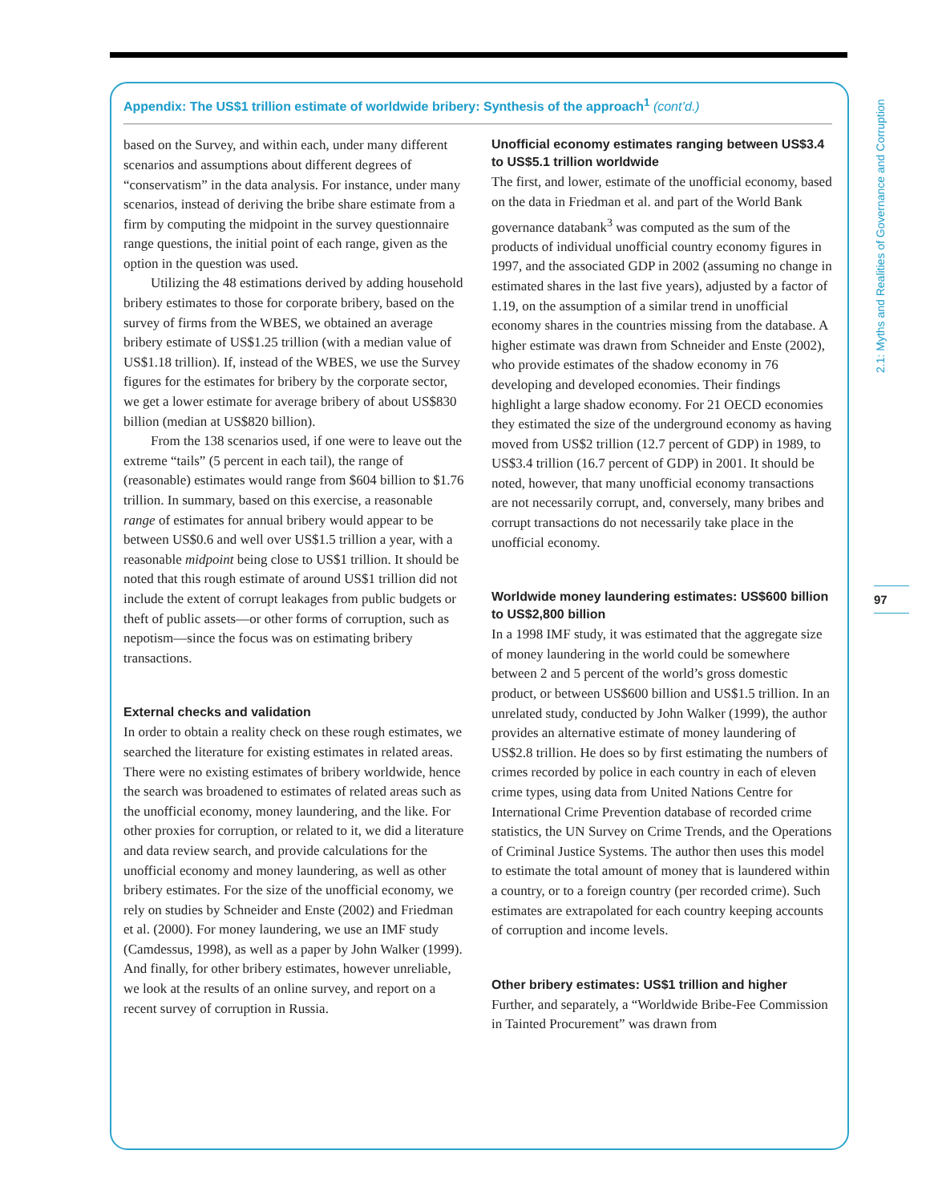2.1: Myths and Realities of Governance and Corruption
97
Appendix: The US$1 trillion estimate of worldwide bribery: Synthesis of the approach<sup>1</sup> (cont’d.)
based on the Survey, and within each, under many different scenarios and assumptions about different degrees of “conservatism” in the data analysis. For instance, under many scenarios, instead of deriving the bribe share estimate from a firm by computing the midpoint in the survey questionnaire range questions, the initial point of each range, given as the option in the question was used.
Utilizing the 48 estimations derived by adding household bribery estimates to those for corporate bribery, based on the survey of firms from the WBES, we obtained an average bribery estimate of US$1.25 trillion (with a median value of US$1.18 trillion). If, instead of the WBES, we use the Survey figures for the estimates for bribery by the corporate sector, we get a lower estimate for average bribery of about US$830 billion (median at US$820 billion).
From the 138 scenarios used, if one were to leave out the extreme “tails” (5 percent in each tail), the range of (reasonable) estimates would range from $604 billion to $1.76 trillion. In summary, based on this exercise, a reasonable range of estimates for annual bribery would appear to be between US$0.6 and well over US$1.5 trillion a year, with a reasonable midpoint being close to US$1 trillion. It should be noted that this rough estimate of around US$1 trillion did not include the extent of corrupt leakages from public budgets or theft of public assets—or other forms of corruption, such as nepotism—since the focus was on estimating bribery transactions.
External checks and validation
In order to obtain a reality check on these rough estimates, we searched the literature for existing estimates in related areas. There were no existing estimates of bribery worldwide, hence the search was broadened to estimates of related areas such as the unofficial economy, money laundering, and the like. For other proxies for corruption, or related to it, we did a literature and data review search, and provide calculations for the unofficial economy and money laundering, as well as other bribery estimates. For the size of the unofficial economy, we rely on studies by Schneider and Enste (2002) and Friedman et al. (2000). For money laundering, we use an IMF study (Camdessus, 1998), as well as a paper by John Walker (1999). And finally, for other bribery estimates, however unreliable, we look at the results of an online survey, and report on a recent survey of corruption in Russia.
Unofficial economy estimates ranging between US$3.4 to US$5.1 trillion worldwide
The first, and lower, estimate of the unofficial economy, based on the data in Friedman et al. and part of the World Bank governance databank<sup>3</sup> was computed as the sum of the products of individual unofficial country economy figures in 1997, and the associated GDP in 2002 (assuming no change in estimated shares in the last five years), adjusted by a factor of 1.19, on the assumption of a similar trend in unofficial economy shares in the countries missing from the database. A higher estimate was drawn from Schneider and Enste (2002), who provide estimates of the shadow economy in 76 developing and developed economies. Their findings highlight a large shadow economy. For 21 OECD economies they estimated the size of the underground economy as having moved from US$2 trillion (12.7 percent of GDP) in 1989, to US$3.4 trillion (16.7 percent of GDP) in 2001. It should be noted, however, that many unofficial economy transactions are not necessarily corrupt, and, conversely, many bribes and corrupt transactions do not necessarily take place in the unofficial economy.
Worldwide money laundering estimates: US$600 billion to US$2,800 billion
In a 1998 IMF study, it was estimated that the aggregate size of money laundering in the world could be somewhere between 2 and 5 percent of the world’s gross domestic product, or between US$600 billion and US$1.5 trillion. In an unrelated study, conducted by John Walker (1999), the author provides an alternative estimate of money laundering of US$2.8 trillion. He does so by first estimating the numbers of crimes recorded by police in each country in each of eleven crime types, using data from United Nations Centre for International Crime Prevention database of recorded crime statistics, the UN Survey on Crime Trends, and the Operations of Criminal Justice Systems. The author then uses this model to estimate the total amount of money that is laundered within a country, or to a foreign country (per recorded crime). Such estimates are extrapolated for each country keeping accounts of corruption and income levels.
Other bribery estimates: US$1 trillion and higher
Further, and separately, a “Worldwide Bribe-Fee Commission in Tainted Procurement” was drawn from